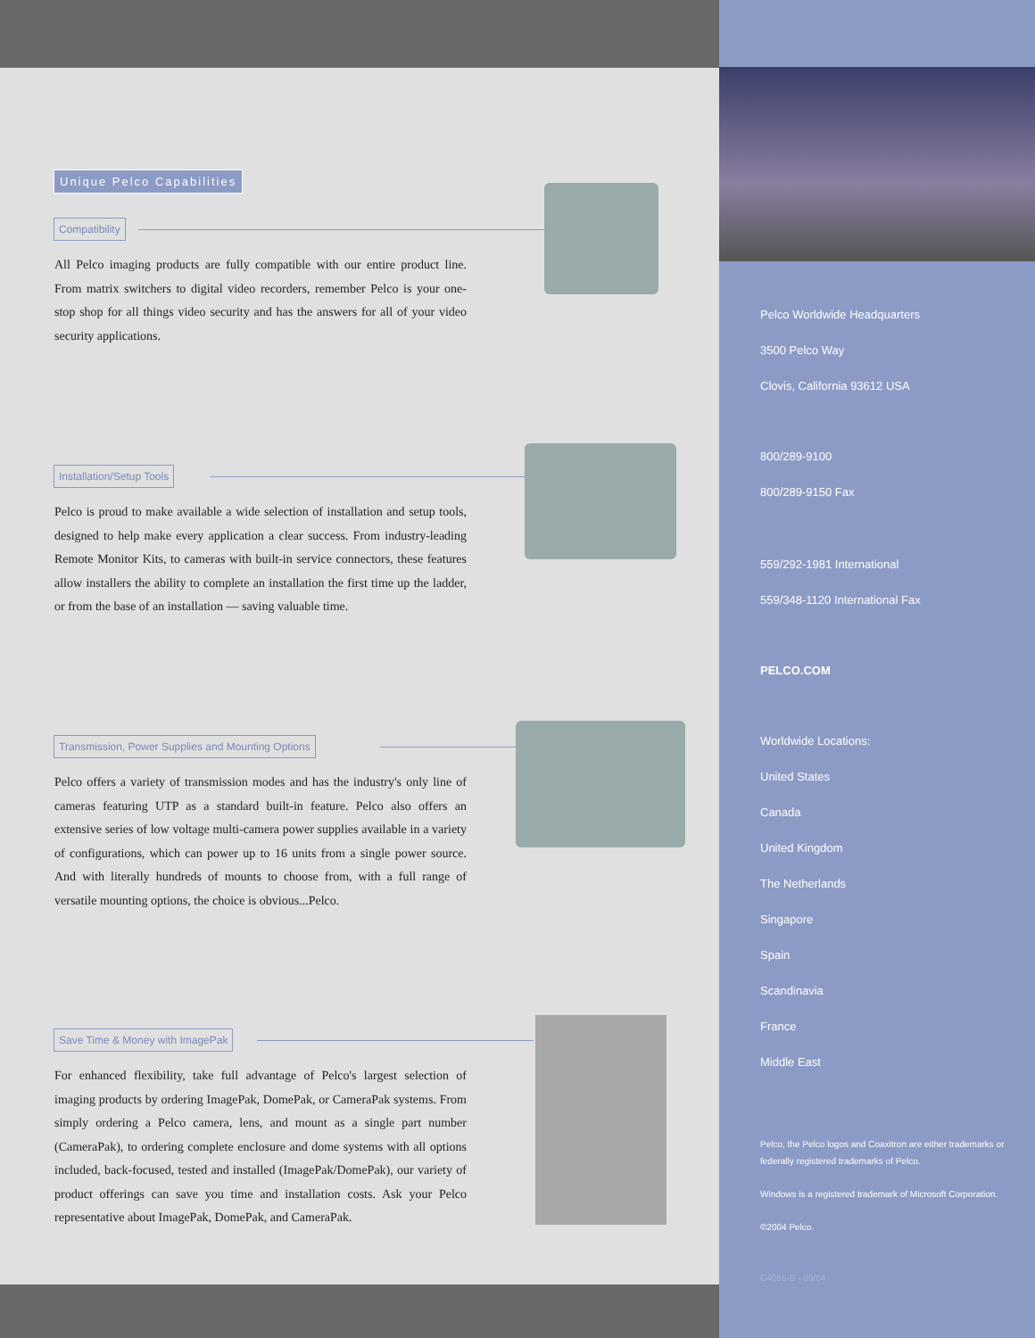Unique Pelco Capabilities
Compatibility
All Pelco imaging products are fully compatible with our entire product line. From matrix switchers to digital video recorders, remember Pelco is your one-stop shop for all things video security and has the answers for all of your video security applications.
Installation/Setup Tools
Pelco is proud to make available a wide selection of installation and setup tools, designed to help make every application a clear success. From industry-leading Remote Monitor Kits, to cameras with built-in service connectors, these features allow installers the ability to complete an installation the first time up the ladder, or from the base of an installation — saving valuable time.
Transmission, Power Supplies and Mounting Options
Pelco offers a variety of transmission modes and has the industry's only line of cameras featuring UTP as a standard built-in feature. Pelco also offers an extensive series of low voltage multi-camera power supplies available in a variety of configurations, which can power up to 16 units from a single power source. And with literally hundreds of mounts to choose from, with a full range of versatile mounting options, the choice is obvious...Pelco.
Save Time & Money with ImagePak
For enhanced flexibility, take full advantage of Pelco's largest selection of imaging products by ordering ImagePak, DomePak, or CameraPak systems. From simply ordering a Pelco camera, lens, and mount as a single part number (CameraPak), to ordering complete enclosure and dome systems with all options included, back-focused, tested and installed (ImagePak/DomePak), our variety of product offerings can save you time and installation costs. Ask your Pelco representative about ImagePak, DomePak, and CameraPak.
Pelco Worldwide Headquarters
3500 Pelco Way
Clovis, California 93612 USA
800/289-9100
800/289-9150 Fax
559/292-1981 International
559/348-1120 International Fax
PELCO.COM
Worldwide Locations:
United States
Canada
United Kingdom
The Netherlands
Singapore
Spain
Scandinavia
France
Middle East
Pelco, the Pelco logos and Coaxitron are either trademarks or federally registered trademarks of Pelco.
Windows is a registered trademark of Microsoft Corporation.
©2004 Pelco.
C4055-B - 09/04